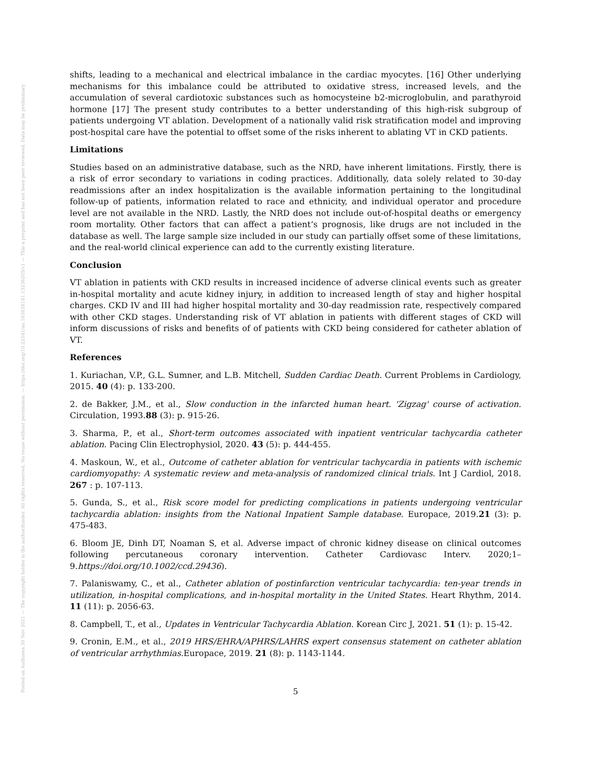Posted on Authorea 30 Nov 2021 — The copyright holder is the author/funder. All rights reserved. No reuse without permission. — https://doi.org/10.22541/au.163828181.13236205/v1 — This a preprint and has not been peer reviewed. Data may be preliminary.
shifts, leading to a mechanical and electrical imbalance in the cardiac myocytes. [16] Other underlying mechanisms for this imbalance could be attributed to oxidative stress, increased levels, and the accumulation of several cardiotoxic substances such as homocysteine b2-microglobulin, and parathyroid hormone [17] The present study contributes to a better understanding of this high-risk subgroup of patients undergoing VT ablation. Development of a nationally valid risk stratification model and improving post-hospital care have the potential to offset some of the risks inherent to ablating VT in CKD patients.
Limitations
Studies based on an administrative database, such as the NRD, have inherent limitations. Firstly, there is a risk of error secondary to variations in coding practices. Additionally, data solely related to 30-day readmissions after an index hospitalization is the available information pertaining to the longitudinal follow-up of patients, information related to race and ethnicity, and individual operator and procedure level are not available in the NRD. Lastly, the NRD does not include out-of-hospital deaths or emergency room mortality. Other factors that can affect a patient’s prognosis, like drugs are not included in the database as well. The large sample size included in our study can partially offset some of these limitations, and the real-world clinical experience can add to the currently existing literature.
Conclusion
VT ablation in patients with CKD results in increased incidence of adverse clinical events such as greater in-hospital mortality and acute kidney injury, in addition to increased length of stay and higher hospital charges. CKD IV and III had higher hospital mortality and 30-day readmission rate, respectively compared with other CKD stages. Understanding risk of VT ablation in patients with different stages of CKD will inform discussions of risks and benefits of of patients with CKD being considered for catheter ablation of VT.
References
1. Kuriachan, V.P., G.L. Sumner, and L.B. Mitchell, Sudden Cardiac Death. Current Problems in Cardiology, 2015. 40 (4): p. 133-200.
2. de Bakker, J.M., et al., Slow conduction in the infarcted human heart. 'Zigzag' course of activation. Circulation, 1993.88 (3): p. 915-26.
3. Sharma, P., et al., Short-term outcomes associated with inpatient ventricular tachycardia catheter ablation. Pacing Clin Electrophysiol, 2020. 43 (5): p. 444-455.
4. Maskoun, W., et al., Outcome of catheter ablation for ventricular tachycardia in patients with ischemic cardiomyopathy: A systematic review and meta-analysis of randomized clinical trials. Int J Cardiol, 2018. 267 : p. 107-113.
5. Gunda, S., et al., Risk score model for predicting complications in patients undergoing ventricular tachycardia ablation: insights from the National Inpatient Sample database. Europace, 2019.21 (3): p. 475-483.
6. Bloom JE, Dinh DT, Noaman S, et al. Adverse impact of chronic kidney disease on clinical outcomes following percutaneous coronary intervention. Catheter Cardiovasc Interv. 2020;1–9.https://doi.org/10.1002/ccd.29436).
7. Palaniswamy, C., et al., Catheter ablation of postinfarction ventricular tachycardia: ten-year trends in utilization, in-hospital complications, and in-hospital mortality in the United States. Heart Rhythm, 2014. 11 (11): p. 2056-63.
8. Campbell, T., et al., Updates in Ventricular Tachycardia Ablation. Korean Circ J, 2021. 51 (1): p. 15-42.
9. Cronin, E.M., et al., 2019 HRS/EHRA/APHRS/LAHRS expert consensus statement on catheter ablation of ventricular arrhythmias. Europace, 2019. 21 (8): p. 1143-1144.
5